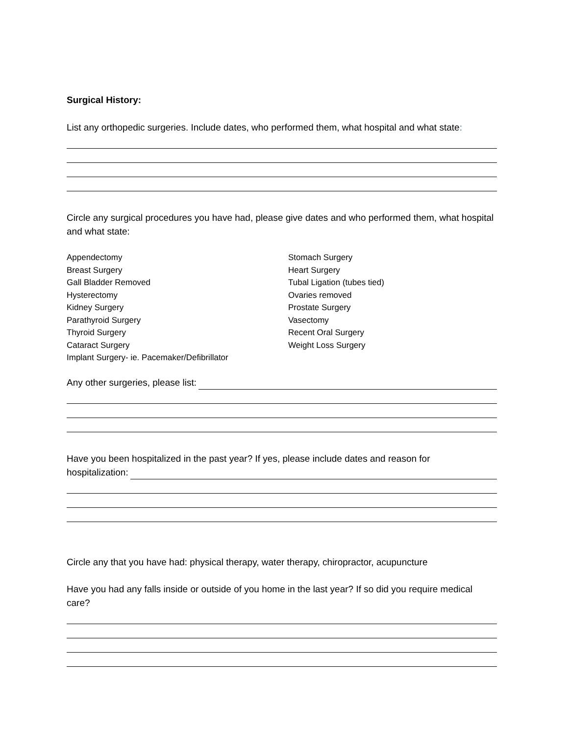Surgical History:
List any orthopedic surgeries. Include dates, who performed them, what hospital and what state:
Circle any surgical procedures you have had, please give dates and who performed them, what hospital and what state:
Appendectomy
Breast Surgery
Gall Bladder Removed
Hysterectomy
Kidney Surgery
Parathyroid Surgery
Thyroid Surgery
Cataract Surgery
Implant Surgery- ie. Pacemaker/Defibrillator
Stomach Surgery
Heart Surgery
Tubal Ligation (tubes tied)
Ovaries removed
Prostate Surgery
Vasectomy
Recent Oral Surgery
Weight Loss Surgery
Any other surgeries, please list:
Have you been hospitalized in the past year? If yes, please include dates and reason for
hospitalization:
Circle any that you have had: physical therapy, water therapy, chiropractor, acupuncture
Have you had any falls inside or outside of you home in the last year? If so did you require medical care?